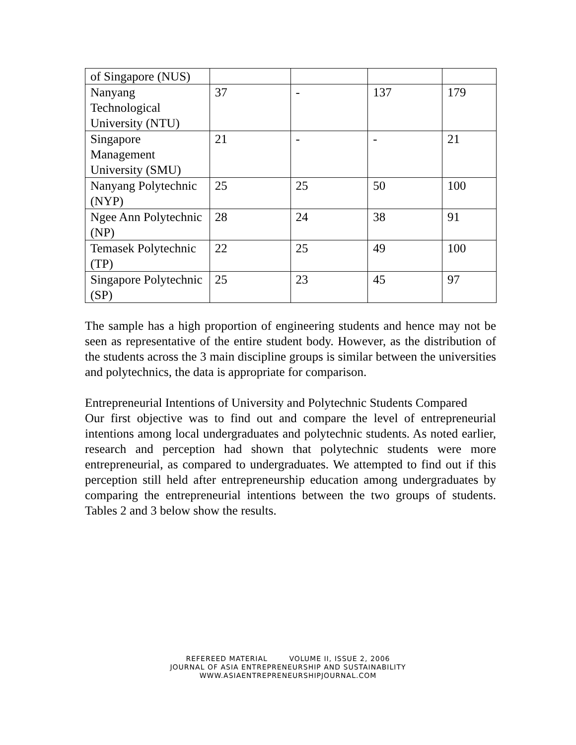| of Singapore (NUS) | | | | |
| Nanyang Technological University (NTU) | 37 | - | 137 | 179 |
| Singapore Management University (SMU) | 21 | - | - | 21 |
| Nanyang Polytechnic (NYP) | 25 | 25 | 50 | 100 |
| Ngee Ann Polytechnic (NP) | 28 | 24 | 38 | 91 |
| Temasek Polytechnic (TP) | 22 | 25 | 49 | 100 |
| Singapore Polytechnic (SP) | 25 | 23 | 45 | 97 |
The sample has a high proportion of engineering students and hence may not be seen as representative of the entire student body. However, as the distribution of the students across the 3 main discipline groups is similar between the universities and polytechnics, the data is appropriate for comparison.
Entrepreneurial Intentions of University and Polytechnic Students Compared
Our first objective was to find out and compare the level of entrepreneurial intentions among local undergraduates and polytechnic students. As noted earlier, research and perception had shown that polytechnic students were more entrepreneurial, as compared to undergraduates. We attempted to find out if this perception still held after entrepreneurship education among undergraduates by comparing the entrepreneurial intentions between the two groups of students. Tables 2 and 3 below show the results.
REFEREED MATERIAL VOLUME II, ISSUE 2, 2006
JOURNAL OF ASIA ENTREPRENEURSHIP AND SUSTAINABILITY
WWW.ASIAENTREPRENEURSHIPJOURNAL.COM